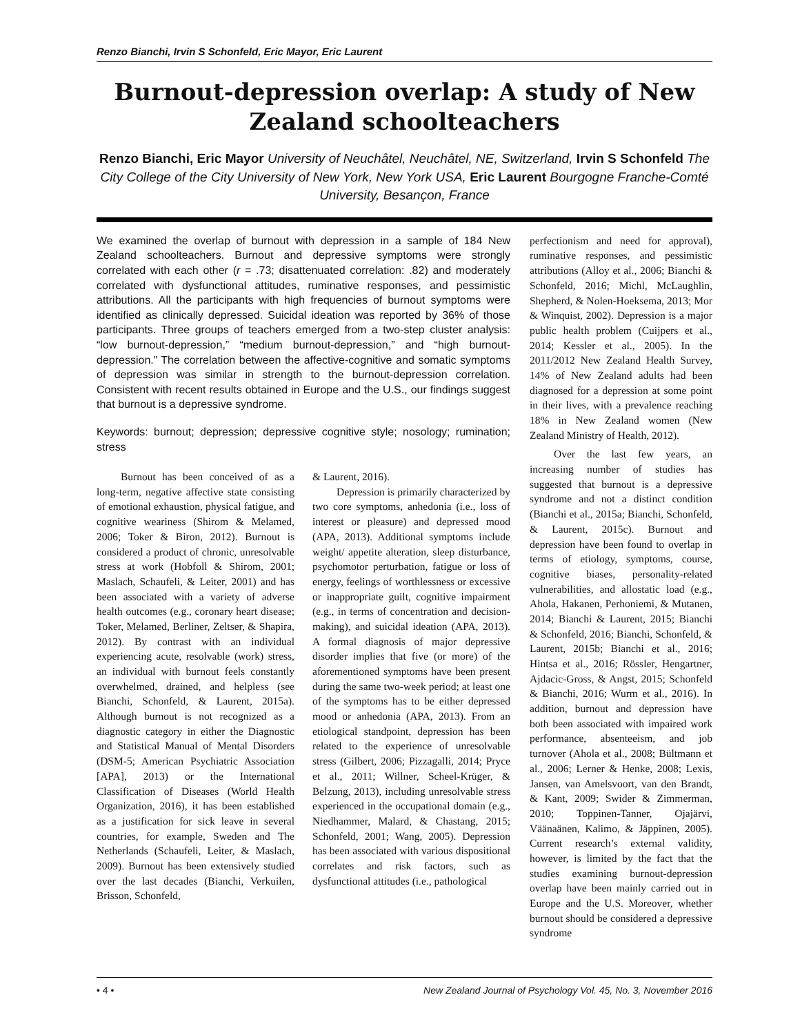Renzo Bianchi, Irvin S Schonfeld, Eric Mayor, Eric Laurent
Burnout-depression overlap: A study of New Zealand schoolteachers
Renzo Bianchi, Eric Mayor University of Neuchâtel, Neuchâtel, NE, Switzerland, Irvin S Schonfeld The City College of the City University of New York, New York USA, Eric Laurent Bourgogne Franche-Comté University, Besançon, France
We examined the overlap of burnout with depression in a sample of 184 New Zealand schoolteachers. Burnout and depressive symptoms were strongly correlated with each other (r = .73; disattenuated correlation: .82) and moderately correlated with dysfunctional attitudes, ruminative responses, and pessimistic attributions. All the participants with high frequencies of burnout symptoms were identified as clinically depressed. Suicidal ideation was reported by 36% of those participants. Three groups of teachers emerged from a two-step cluster analysis: “low burnout-depression,” “medium burnout-depression,” and “high burnout-depression.” The correlation between the affective-cognitive and somatic symptoms of depression was similar in strength to the burnout-depression correlation. Consistent with recent results obtained in Europe and the U.S., our findings suggest that burnout is a depressive syndrome.
Keywords: burnout; depression; depressive cognitive style; nosology; rumination; stress
Burnout has been conceived of as a long-term, negative affective state consisting of emotional exhaustion, physical fatigue, and cognitive weariness (Shirom & Melamed, 2006; Toker & Biron, 2012). Burnout is considered a product of chronic, unresolvable stress at work (Hobfoll & Shirom, 2001; Maslach, Schaufeli, & Leiter, 2001) and has been associated with a variety of adverse health outcomes (e.g., coronary heart disease; Toker, Melamed, Berliner, Zeltser, & Shapira, 2012). By contrast with an individual experiencing acute, resolvable (work) stress, an individual with burnout feels constantly overwhelmed, drained, and helpless (see Bianchi, Schonfeld, & Laurent, 2015a). Although burnout is not recognized as a diagnostic category in either the Diagnostic and Statistical Manual of Mental Disorders (DSM-5; American Psychiatric Association [APA], 2013) or the International Classification of Diseases (World Health Organization, 2016), it has been established as a justification for sick leave in several countries, for example, Sweden and The Netherlands (Schaufeli, Leiter, & Maslach, 2009). Burnout has been extensively studied over the last decades (Bianchi, Verkuilen, Brisson, Schonfeld,
& Laurent, 2016).
Depression is primarily characterized by two core symptoms, anhedonia (i.e., loss of interest or pleasure) and depressed mood (APA, 2013). Additional symptoms include weight/ appetite alteration, sleep disturbance, psychomotor perturbation, fatigue or loss of energy, feelings of worthlessness or excessive or inappropriate guilt, cognitive impairment (e.g., in terms of concentration and decision-making), and suicidal ideation (APA, 2013). A formal diagnosis of major depressive disorder implies that five (or more) of the aforementioned symptoms have been present during the same two-week period; at least one of the symptoms has to be either depressed mood or anhedonia (APA, 2013). From an etiological standpoint, depression has been related to the experience of unresolvable stress (Gilbert, 2006; Pizzagalli, 2014; Pryce et al., 2011; Willner, Scheel-Krüger, & Belzung, 2013), including unresolvable stress experienced in the occupational domain (e.g., Niedhammer, Malard, & Chastang, 2015; Schonfeld, 2001; Wang, 2005). Depression has been associated with various dispositional correlates and risk factors, such as dysfunctional attitudes (i.e., pathological
perfectionism and need for approval), ruminative responses, and pessimistic attributions (Alloy et al., 2006; Bianchi & Schonfeld, 2016; Michl, McLaughlin, Shepherd, & Nolen-Hoeksema, 2013; Mor & Winquist, 2002). Depression is a major public health problem (Cuijpers et al., 2014; Kessler et al., 2005). In the 2011/2012 New Zealand Health Survey, 14% of New Zealand adults had been diagnosed for a depression at some point in their lives, with a prevalence reaching 18% in New Zealand women (New Zealand Ministry of Health, 2012).
Over the last few years, an increasing number of studies has suggested that burnout is a depressive syndrome and not a distinct condition (Bianchi et al., 2015a; Bianchi, Schonfeld, & Laurent, 2015c). Burnout and depression have been found to overlap in terms of etiology, symptoms, course, cognitive biases, personality-related vulnerabilities, and allostatic load (e.g., Ahola, Hakanen, Perhoniemi, & Mutanen, 2014; Bianchi & Laurent, 2015; Bianchi & Schonfeld, 2016; Bianchi, Schonfeld, & Laurent, 2015b; Bianchi et al., 2016; Hintsa et al., 2016; Rössler, Hengartner, Ajdacic-Gross, & Angst, 2015; Schonfeld & Bianchi, 2016; Wurm et al., 2016). In addition, burnout and depression have both been associated with impaired work performance, absenteeism, and job turnover (Ahola et al., 2008; Bültmann et al., 2006; Lerner & Henke, 2008; Lexis, Jansen, van Amelsvoort, van den Brandt, & Kant, 2009; Swider & Zimmerman, 2010; Toppinen-Tanner, Ojajärvi, Väänaänen, Kalimo, & Jäppinen, 2005). Current research’s external validity, however, is limited by the fact that the studies examining burnout-depression overlap have been mainly carried out in Europe and the U.S. Moreover, whether burnout should be considered a depressive syndrome
• 4 • New Zealand Journal of Psychology Vol. 45, No. 3, November 2016